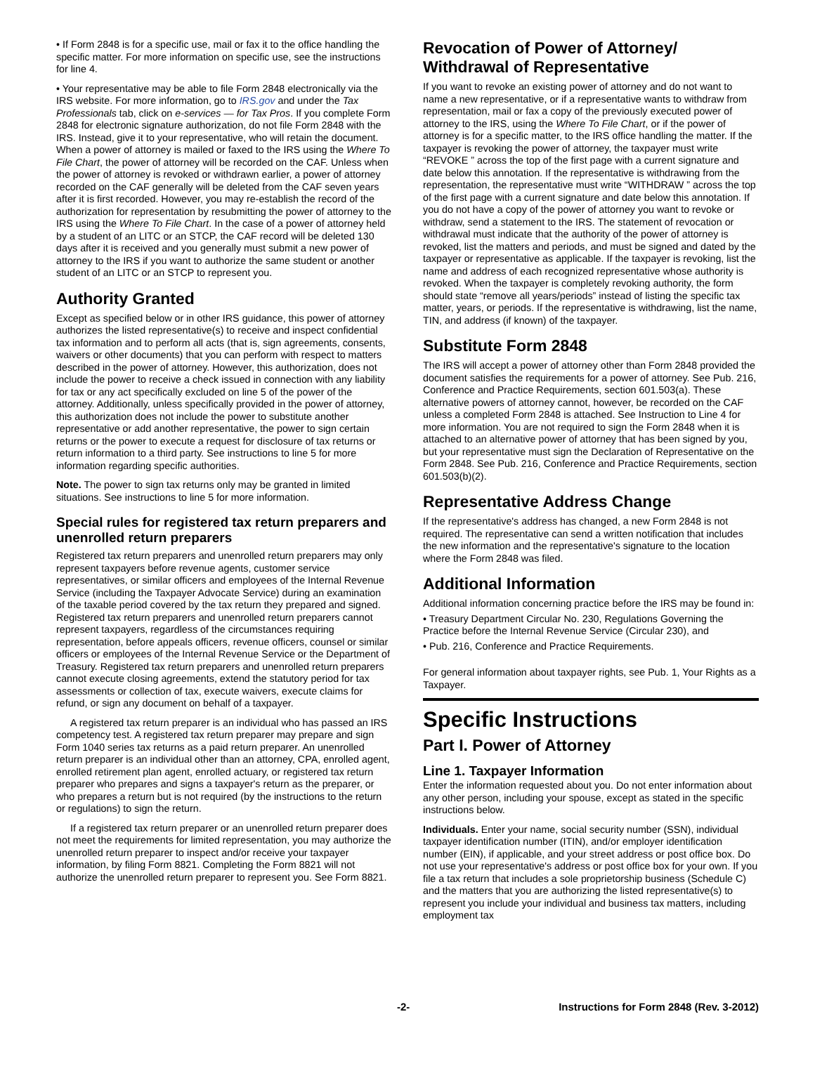• If Form 2848 is for a specific use, mail or fax it to the office handling the specific matter. For more information on specific use, see the instructions for line 4.
• Your representative may be able to file Form 2848 electronically via the IRS website. For more information, go to IRS.gov and under the Tax Professionals tab, click on e-services — for Tax Pros. If you complete Form 2848 for electronic signature authorization, do not file Form 2848 with the IRS. Instead, give it to your representative, who will retain the document. When a power of attorney is mailed or faxed to the IRS using the Where To File Chart, the power of attorney will be recorded on the CAF. Unless when the power of attorney is revoked or withdrawn earlier, a power of attorney recorded on the CAF generally will be deleted from the CAF seven years after it is first recorded. However, you may re-establish the record of the authorization for representation by resubmitting the power of attorney to the IRS using the Where To File Chart. In the case of a power of attorney held by a student of an LITC or an STCP, the CAF record will be deleted 130 days after it is received and you generally must submit a new power of attorney to the IRS if you want to authorize the same student or another student of an LITC or an STCP to represent you.
Authority Granted
Except as specified below or in other IRS guidance, this power of attorney authorizes the listed representative(s) to receive and inspect confidential tax information and to perform all acts (that is, sign agreements, consents, waivers or other documents) that you can perform with respect to matters described in the power of attorney. However, this authorization, does not include the power to receive a check issued in connection with any liability for tax or any act specifically excluded on line 5 of the power of the attorney. Additionally, unless specifically provided in the power of attorney, this authorization does not include the power to substitute another representative or add another representative, the power to sign certain returns or the power to execute a request for disclosure of tax returns or return information to a third party. See instructions to line 5 for more information regarding specific authorities.
Note. The power to sign tax returns only may be granted in limited situations. See instructions to line 5 for more information.
Special rules for registered tax return preparers and unenrolled return preparers
Registered tax return preparers and unenrolled return preparers may only represent taxpayers before revenue agents, customer service representatives, or similar officers and employees of the Internal Revenue Service (including the Taxpayer Advocate Service) during an examination of the taxable period covered by the tax return they prepared and signed. Registered tax return preparers and unenrolled return preparers cannot represent taxpayers, regardless of the circumstances requiring representation, before appeals officers, revenue officers, counsel or similar officers or employees of the Internal Revenue Service or the Department of Treasury. Registered tax return preparers and unenrolled return preparers cannot execute closing agreements, extend the statutory period for tax assessments or collection of tax, execute waivers, execute claims for refund, or sign any document on behalf of a taxpayer.
A registered tax return preparer is an individual who has passed an IRS competency test. A registered tax return preparer may prepare and sign Form 1040 series tax returns as a paid return preparer. An unenrolled return preparer is an individual other than an attorney, CPA, enrolled agent, enrolled retirement plan agent, enrolled actuary, or registered tax return preparer who prepares and signs a taxpayer's return as the preparer, or who prepares a return but is not required (by the instructions to the return or regulations) to sign the return.
If a registered tax return preparer or an unenrolled return preparer does not meet the requirements for limited representation, you may authorize the unenrolled return preparer to inspect and/or receive your taxpayer information, by filing Form 8821. Completing the Form 8821 will not authorize the unenrolled return preparer to represent you. See Form 8821.
Revocation of Power of Attorney/ Withdrawal of Representative
If you want to revoke an existing power of attorney and do not want to name a new representative, or if a representative wants to withdraw from representation, mail or fax a copy of the previously executed power of attorney to the IRS, using the Where To File Chart, or if the power of attorney is for a specific matter, to the IRS office handling the matter. If the taxpayer is revoking the power of attorney, the taxpayer must write “REVOKE ” across the top of the first page with a current signature and date below this annotation. If the representative is withdrawing from the representation, the representative must write “WITHDRAW ” across the top of the first page with a current signature and date below this annotation. If you do not have a copy of the power of attorney you want to revoke or withdraw, send a statement to the IRS. The statement of revocation or withdrawal must indicate that the authority of the power of attorney is revoked, list the matters and periods, and must be signed and dated by the taxpayer or representative as applicable. If the taxpayer is revoking, list the name and address of each recognized representative whose authority is revoked. When the taxpayer is completely revoking authority, the form should state “remove all years/periods” instead of listing the specific tax matter, years, or periods. If the representative is withdrawing, list the name, TIN, and address (if known) of the taxpayer.
Substitute Form 2848
The IRS will accept a power of attorney other than Form 2848 provided the document satisfies the requirements for a power of attorney. See Pub. 216, Conference and Practice Requirements, section 601.503(a). These alternative powers of attorney cannot, however, be recorded on the CAF unless a completed Form 2848 is attached. See Instruction to Line 4 for more information. You are not required to sign the Form 2848 when it is attached to an alternative power of attorney that has been signed by you, but your representative must sign the Declaration of Representative on the Form 2848. See Pub. 216, Conference and Practice Requirements, section 601.503(b)(2).
Representative Address Change
If the representative's address has changed, a new Form 2848 is not required. The representative can send a written notification that includes the new information and the representative's signature to the location where the Form 2848 was filed.
Additional Information
Additional information concerning practice before the IRS may be found in:
• Treasury Department Circular No. 230, Regulations Governing the Practice before the Internal Revenue Service (Circular 230), and
• Pub. 216, Conference and Practice Requirements.
For general information about taxpayer rights, see Pub. 1, Your Rights as a Taxpayer.
Specific Instructions
Part I. Power of Attorney
Line 1. Taxpayer Information
Enter the information requested about you. Do not enter information about any other person, including your spouse, except as stated in the specific instructions below.
Individuals. Enter your name, social security number (SSN), individual taxpayer identification number (ITIN), and/or employer identification number (EIN), if applicable, and your street address or post office box. Do not use your representative's address or post office box for your own. If you file a tax return that includes a sole proprietorship business (Schedule C) and the matters that you are authorizing the listed representative(s) to represent you include your individual and business tax matters, including employment tax
-2- Instructions for Form 2848 (Rev. 3-2012)